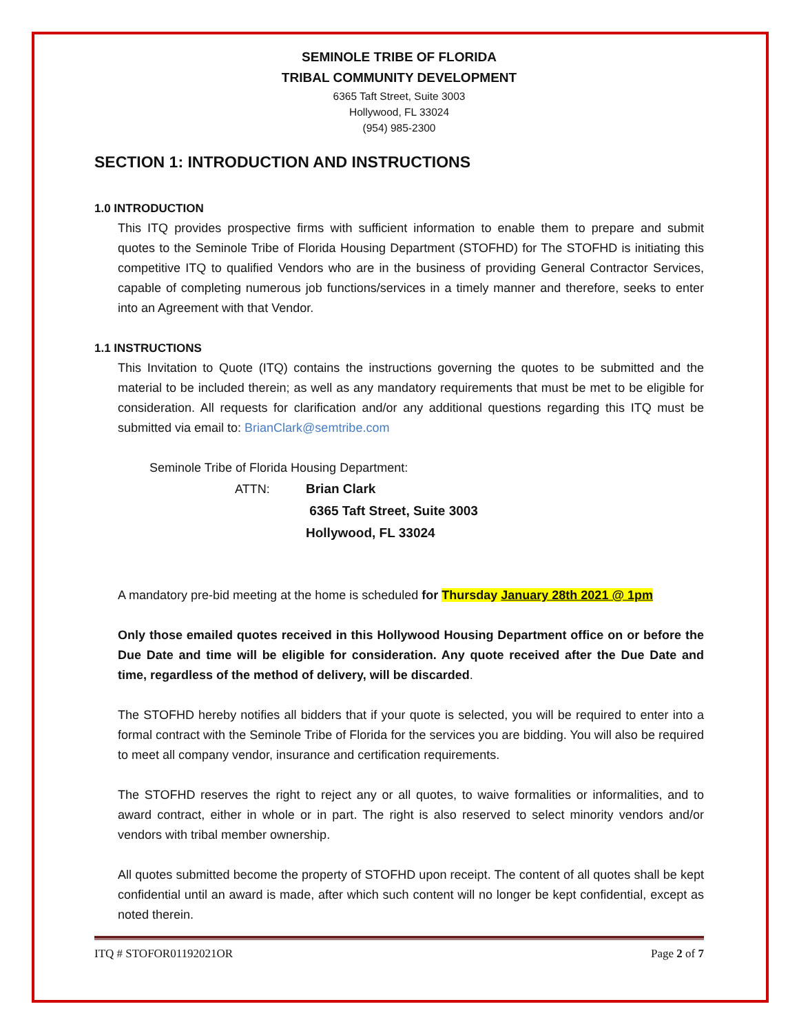SEMINOLE TRIBE OF FLORIDA
TRIBAL COMMUNITY DEVELOPMENT
6365 Taft Street, Suite 3003
Hollywood, FL 33024
(954) 985-2300
SECTION 1: INTRODUCTION AND INSTRUCTIONS
1.0 INTRODUCTION
This ITQ provides prospective firms with sufficient information to enable them to prepare and submit quotes to the Seminole Tribe of Florida Housing Department (STOFHD) for The STOFHD is initiating this competitive ITQ to qualified Vendors who are in the business of providing General Contractor Services, capable of completing numerous job functions/services in a timely manner and therefore, seeks to enter into an Agreement with that Vendor.
1.1 INSTRUCTIONS
This Invitation to Quote (ITQ) contains the instructions governing the quotes to be submitted and the material to be included therein; as well as any mandatory requirements that must be met to be eligible for consideration. All requests for clarification and/or any additional questions regarding this ITQ must be submitted via email to: BrianClark@semtribe.com
Seminole Tribe of Florida Housing Department:
ATTN: Brian Clark
6365 Taft Street, Suite 3003
Hollywood, FL 33024
A mandatory pre-bid meeting at the home is scheduled for Thursday January 28th 2021 @ 1pm
Only those emailed quotes received in this Hollywood Housing Department office on or before the Due Date and time will be eligible for consideration. Any quote received after the Due Date and time, regardless of the method of delivery, will be discarded.
The STOFHD hereby notifies all bidders that if your quote is selected, you will be required to enter into a formal contract with the Seminole Tribe of Florida for the services you are bidding. You will also be required to meet all company vendor, insurance and certification requirements.
The STOFHD reserves the right to reject any or all quotes, to waive formalities or informalities, and to award contract, either in whole or in part. The right is also reserved to select minority vendors and/or vendors with tribal member ownership.
All quotes submitted become the property of STOFHD upon receipt. The content of all quotes shall be kept confidential until an award is made, after which such content will no longer be kept confidential, except as noted therein.
ITQ # STOFOR01192021OR Page 2 of 7